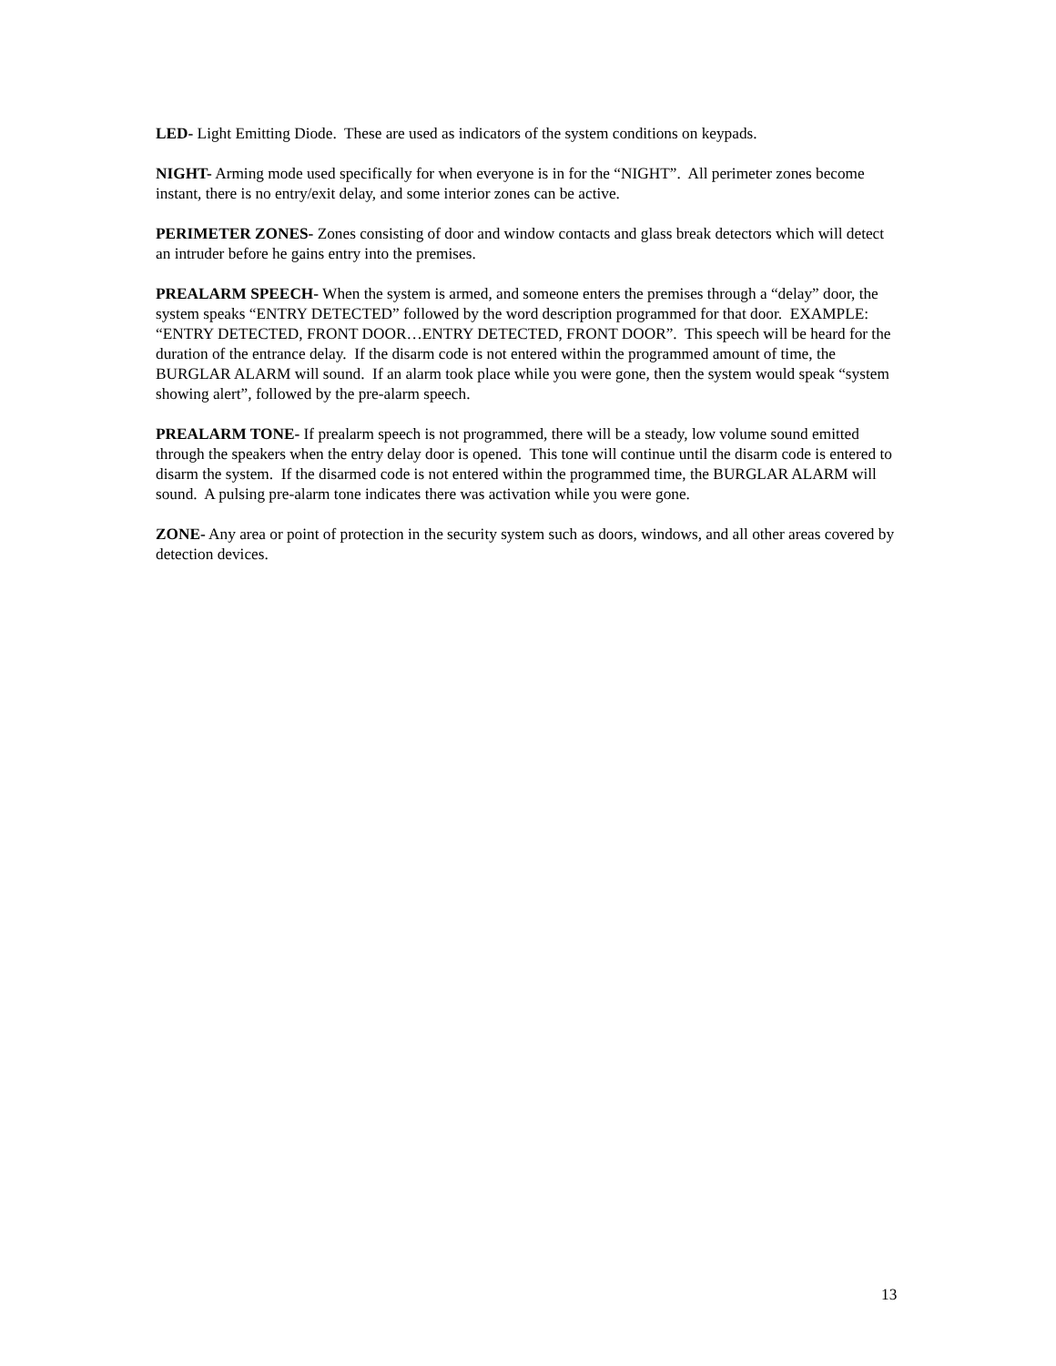LED- Light Emitting Diode. These are used as indicators of the system conditions on keypads.
NIGHT- Arming mode used specifically for when everyone is in for the “NIGHT”. All perimeter zones become instant, there is no entry/exit delay, and some interior zones can be active.
PERIMETER ZONES- Zones consisting of door and window contacts and glass break detectors which will detect an intruder before he gains entry into the premises.
PREALARM SPEECH- When the system is armed, and someone enters the premises through a “delay” door, the system speaks “ENTRY DETECTED” followed by the word description programmed for that door. EXAMPLE: “ENTRY DETECTED, FRONT DOOR…ENTRY DETECTED, FRONT DOOR”. This speech will be heard for the duration of the entrance delay. If the disarm code is not entered within the programmed amount of time, the BURGLAR ALARM will sound. If an alarm took place while you were gone, then the system would speak “system showing alert”, followed by the pre-alarm speech.
PREALARM TONE- If prealarm speech is not programmed, there will be a steady, low volume sound emitted through the speakers when the entry delay door is opened. This tone will continue until the disarm code is entered to disarm the system. If the disarmed code is not entered within the programmed time, the BURGLAR ALARM will sound. A pulsing pre-alarm tone indicates there was activation while you were gone.
ZONE- Any area or point of protection in the security system such as doors, windows, and all other areas covered by detection devices.
13